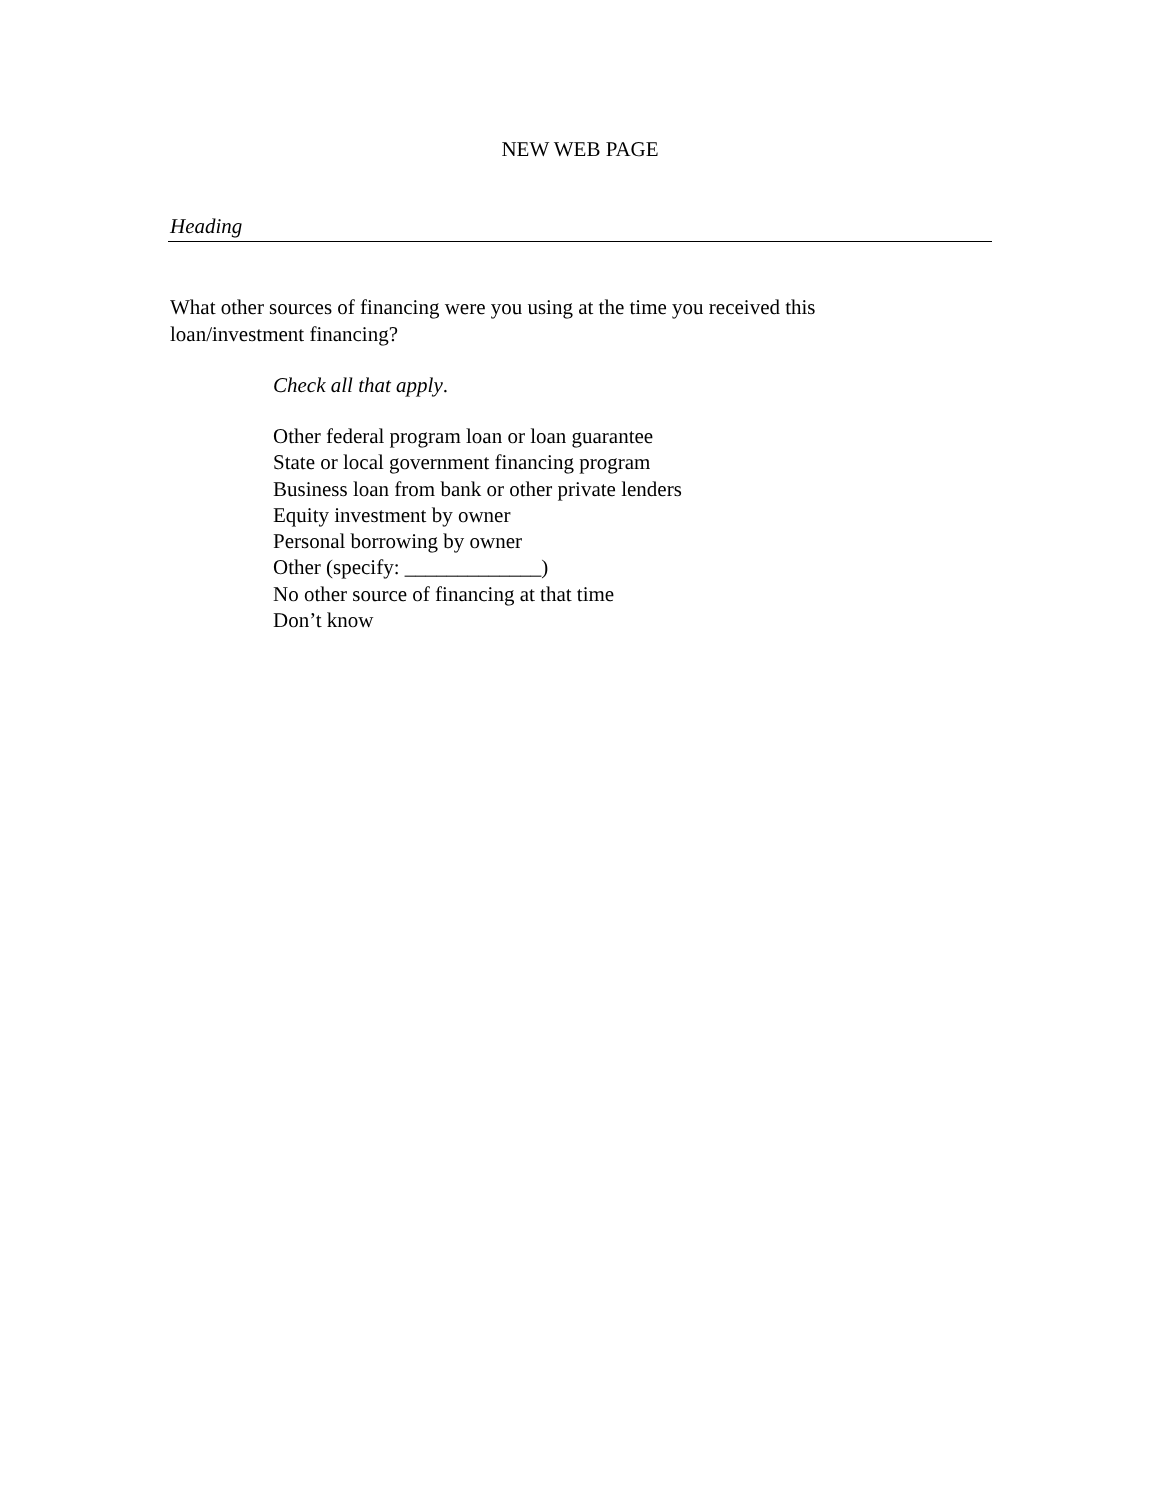NEW WEB PAGE
Heading
What other sources of financing were you using at the time you received this
loan/investment financing?
Check all that apply.
Other federal program loan or loan guarantee
State or local government financing program
Business loan from bank or other private lenders
Equity investment by owner
Personal borrowing by owner
Other (specify: _____________)
No other source of financing at that time
Don’t know